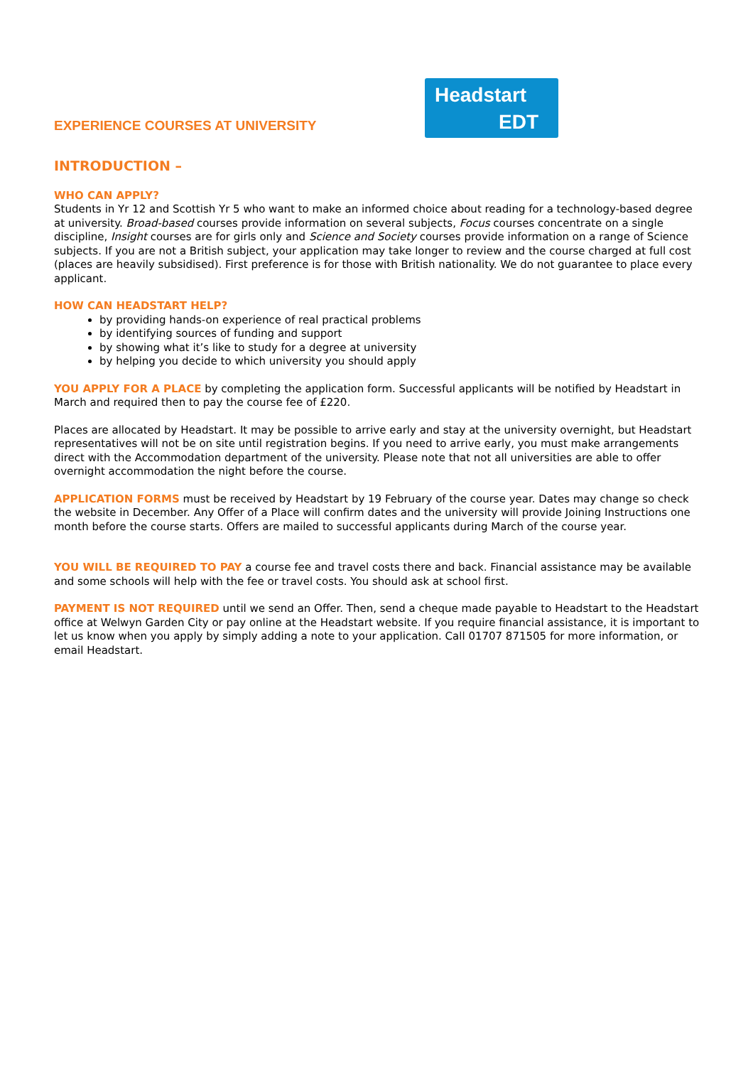EXPERIENCE COURSES AT UNIVERSITY
Headstart
EDT
INTRODUCTION –
WHO CAN APPLY?
Students in Yr 12 and Scottish Yr 5 who want to make an informed choice about reading for a technology-based degree at university. Broad-based courses provide information on several subjects, Focus courses concentrate on a single discipline, Insight courses are for girls only and Science and Society courses provide information on a range of Science subjects. If you are not a British subject, your application may take longer to review and the course charged at full cost (places are heavily subsidised). First preference is for those with British nationality. We do not guarantee to place every applicant.
HOW CAN HEADSTART HELP?
by providing hands-on experience of real practical problems
by identifying sources of funding and support
by showing what it’s like to study for a degree at university
by helping you decide to which university you should apply
YOU APPLY FOR A PLACE by completing the application form. Successful applicants will be notified by Headstart in March and required then to pay the course fee of £220.
Places are allocated by Headstart. It may be possible to arrive early and stay at the university overnight, but Headstart representatives will not be on site until registration begins. If you need to arrive early, you must make arrangements direct with the Accommodation department of the university. Please note that not all universities are able to offer overnight accommodation the night before the course.
APPLICATION FORMS must be received by Headstart by 19 February of the course year. Dates may change so check the website in December. Any Offer of a Place will confirm dates and the university will provide Joining Instructions one month before the course starts. Offers are mailed to successful applicants during March of the course year.
YOU WILL BE REQUIRED TO PAY a course fee and travel costs there and back. Financial assistance may be available and some schools will help with the fee or travel costs. You should ask at school first.
PAYMENT IS NOT REQUIRED until we send an Offer. Then, send a cheque made payable to Headstart to the Headstart office at Welwyn Garden City or pay online at the Headstart website. If you require financial assistance, it is important to let us know when you apply by simply adding a note to your application. Call 01707 871505 for more information, or email Headstart.